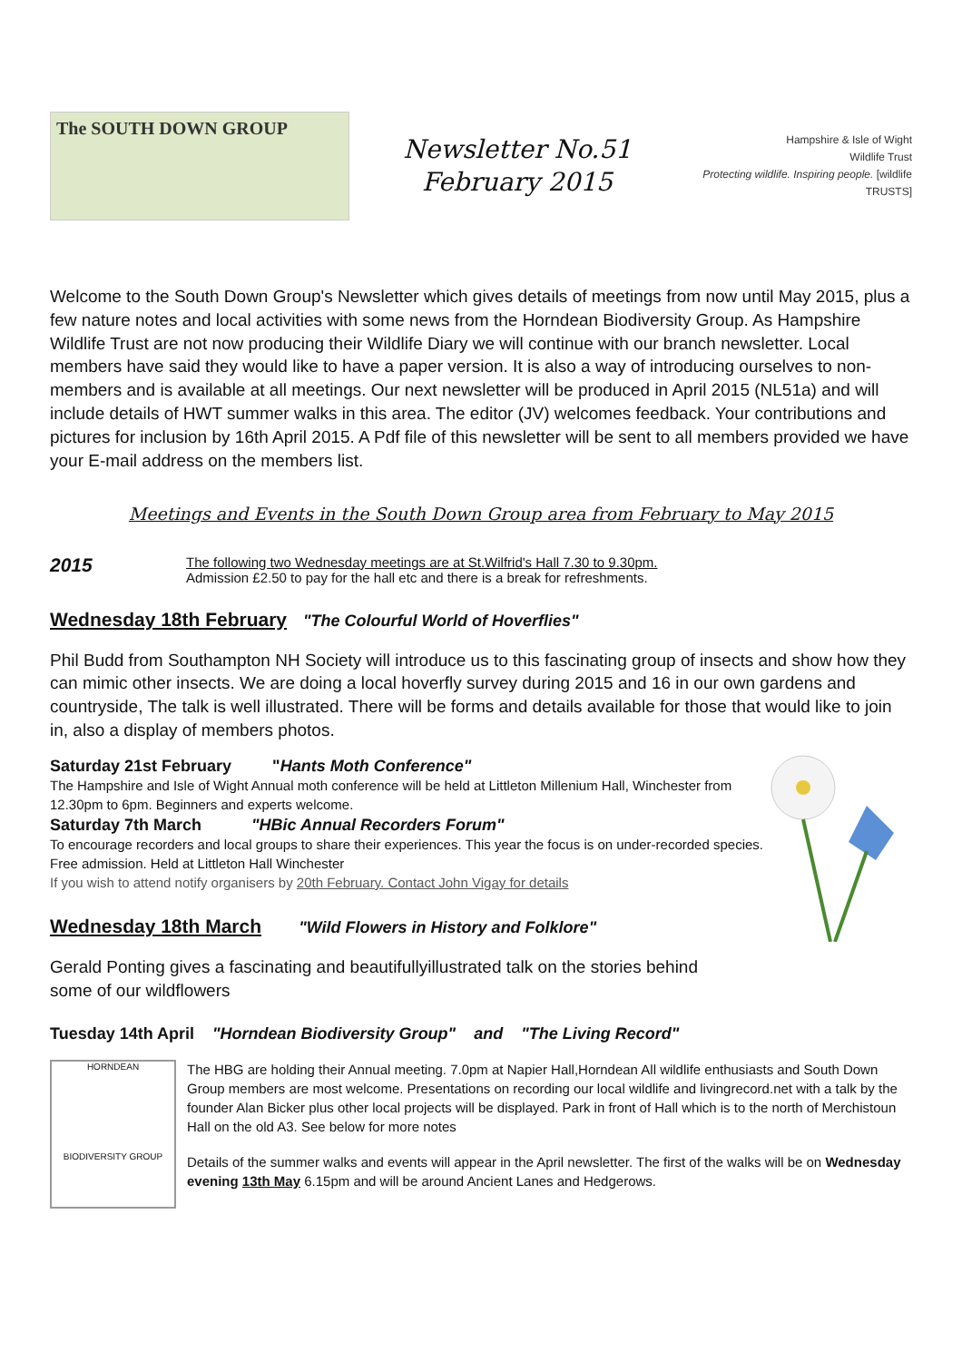The SOUTH DOWN GROUP
Newsletter No.51
February 2015
Hampshire & Isle of Wight
Wildlife Trust
Protecting wildlife. Inspiring people. [wildlife TRUSTS]
Welcome to the South Down Group's Newsletter which gives details of meetings from now until May 2015, plus a few nature notes and local activities with some news from the Horndean Biodiversity Group. As Hampshire Wildlife Trust are not now producing their Wildlife Diary we will continue with our branch newsletter. Local members have said they would like to have a paper version. It is also a way of introducing ourselves to non-members and is available at all meetings. Our next newsletter will be produced in April 2015 (NL51a) and will include details of HWT summer walks in this area. The editor (JV) welcomes feedback. Your contributions and pictures for inclusion by 16th April 2015. A Pdf file of this newsletter will be sent to all members provided we have your E-mail address on the members list.
Meetings and Events in the South Down Group area from February to May 2015
2015
The following two Wednesday meetings are at St.Wilfrid's Hall 7.30 to 9.30pm.
Admission £2.50 to pay for the hall etc and there is a break for refreshments.
Wednesday 18th February "The Colourful World of Hoverflies"
Phil Budd from Southampton NH Society will introduce us to this fascinating group of insects and show how they can mimic other insects. We are doing a local hoverfly survey during 2015 and 16 in our own gardens and countryside, The talk is well illustrated. There will be forms and details available for those that would like to join in, also a display of members photos.
Saturday 21st February "Hants Moth Conference"
The Hampshire and Isle of Wight Annual moth conference will be held at Littleton Millenium Hall, Winchester from 12.30pm to 6pm. Beginners and experts welcome.
Saturday 7th March "HBic Annual Recorders Forum"
To encourage recorders and local groups to share their experiences. This year the focus is on under-recorded species. Free admission. Held at Littleton Hall Winchester
If you wish to attend notify organisers by 20th February. Contact John Vigay for details
Wednesday 18th March "Wild Flowers in History and Folklore"
Gerald Ponting gives a fascinating and beautifullyillustrated talk on the stories behind
some of our wildflowers
Tuesday 14th April "Horndean Biodiversity Group" and "The Living Record"
HORNDEAN
BIODIVERSITY GROUP
The HBG are holding their Annual meeting. 7.0pm at Napier Hall,Horndean All wildlife enthusiasts and South Down Group members are most welcome. Presentations on recording our local wildlife and livingrecord.net with a talk by the founder Alan Bicker plus other local projects will be displayed. Park in front of Hall which is to the north of Merchistoun Hall on the old A3. See below for more notes
Details of the summer walks and events will appear in the April newsletter. The first of the walks will be on Wednesday evening 13th May 6.15pm and will be around Ancient Lanes and Hedgerows.